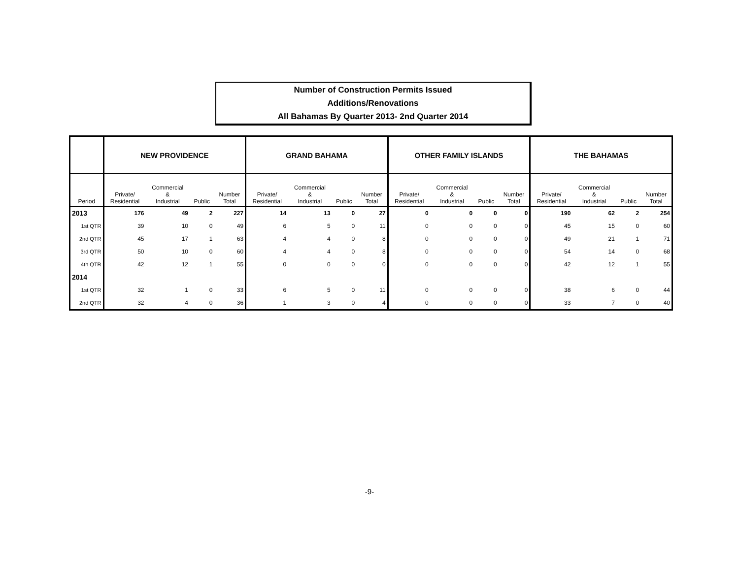Number of Construction Permits Issued
Additions/Renovations
All Bahamas By Quarter 2013- 2nd Quarter 2014
| | NEW PROVIDENCE | | | | GRAND BAHAMA | | | | OTHER FAMILY ISLANDS | | | | THE BAHAMAS | | | |
| --- | --- | --- | --- | --- | --- | --- | --- | --- | --- | --- | --- | --- | --- | --- | --- | --- |
| Period | Private/ Residential | Commercial & Industrial | Public | Number Total | Private/ Residential | Commercial & Industrial | Public | Number Total | Private/ Residential | Commercial & Industrial | Public | Number Total | Private/ Residential | Commercial & Industrial | Public | Number Total |
| 2013 | 176 | 49 | 2 | 227 | 14 | 13 | 0 | 27 | 0 | 0 | 0 | 0 | 190 | 62 | 2 | 254 |
| 1st QTR | 39 | 10 | 0 | 49 | 6 | 5 | 0 | 11 | 0 | 0 | 0 | 0 | 45 | 15 | 0 | 60 |
| 2nd QTR | 45 | 17 | 1 | 63 | 4 | 4 | 0 | 8 | 0 | 0 | 0 | 0 | 49 | 21 | 1 | 71 |
| 3rd QTR | 50 | 10 | 0 | 60 | 4 | 4 | 0 | 8 | 0 | 0 | 0 | 0 | 54 | 14 | 0 | 68 |
| 4th QTR | 42 | 12 | 1 | 55 | 0 | 0 | 0 | 0 | 0 | 0 | 0 | 0 | 42 | 12 | 1 | 55 |
| 2014 | | | | | | | | | | | | | | | | |
| 1st QTR | 32 | 1 | 0 | 33 | 6 | 5 | 0 | 11 | 0 | 0 | 0 | 0 | 38 | 6 | 0 | 44 |
| 2nd QTR | 32 | 4 | 0 | 36 | 1 | 3 | 0 | 4 | 0 | 0 | 0 | 0 | 33 | 7 | 0 | 40 |
-9-